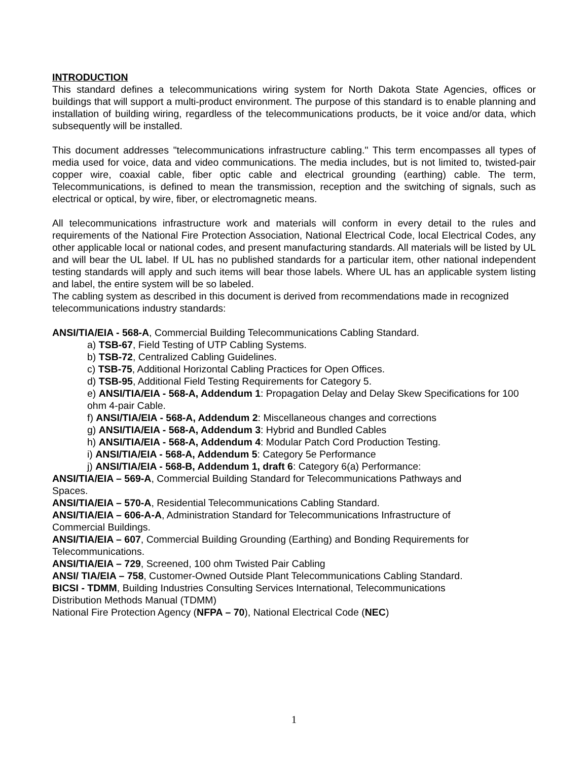INTRODUCTION
This standard defines a telecommunications wiring system for North Dakota State Agencies, offices or buildings that will support a multi-product environment. The purpose of this standard is to enable planning and installation of building wiring, regardless of the telecommunications products, be it voice and/or data, which subsequently will be installed.
This document addresses "telecommunications infrastructure cabling." This term encompasses all types of media used for voice, data and video communications. The media includes, but is not limited to, twisted-pair copper wire, coaxial cable, fiber optic cable and electrical grounding (earthing) cable. The term, Telecommunications, is defined to mean the transmission, reception and the switching of signals, such as electrical or optical, by wire, fiber, or electromagnetic means.
All telecommunications infrastructure work and materials will conform in every detail to the rules and requirements of the National Fire Protection Association, National Electrical Code, local Electrical Codes, any other applicable local or national codes, and present manufacturing standards. All materials will be listed by UL and will bear the UL label. If UL has no published standards for a particular item, other national independent testing standards will apply and such items will bear those labels. Where UL has an applicable system listing and label, the entire system will be so labeled.
The cabling system as described in this document is derived from recommendations made in recognized telecommunications industry standards:
ANSI/TIA/EIA - 568-A, Commercial Building Telecommunications Cabling Standard.
a) TSB-67, Field Testing of UTP Cabling Systems.
b) TSB-72, Centralized Cabling Guidelines.
c) TSB-75, Additional Horizontal Cabling Practices for Open Offices.
d) TSB-95, Additional Field Testing Requirements for Category 5.
e) ANSI/TIA/EIA - 568-A, Addendum 1: Propagation Delay and Delay Skew Specifications for 100 ohm 4-pair Cable.
f) ANSI/TIA/EIA - 568-A, Addendum 2: Miscellaneous changes and corrections
g) ANSI/TIA/EIA - 568-A, Addendum 3: Hybrid and Bundled Cables
h) ANSI/TIA/EIA - 568-A, Addendum 4: Modular Patch Cord Production Testing.
i) ANSI/TIA/EIA - 568-A, Addendum 5: Category 5e Performance
j) ANSI/TIA/EIA - 568-B, Addendum 1, draft 6: Category 6(a) Performance:
ANSI/TIA/EIA – 569-A, Commercial Building Standard for Telecommunications Pathways and Spaces.
ANSI/TIA/EIA – 570-A, Residential Telecommunications Cabling Standard.
ANSI/TIA/EIA – 606-A-A, Administration Standard for Telecommunications Infrastructure of Commercial Buildings.
ANSI/TIA/EIA – 607, Commercial Building Grounding (Earthing) and Bonding Requirements for Telecommunications.
ANSI/TIA/EIA – 729, Screened, 100 ohm Twisted Pair Cabling
ANSI/ TIA/EIA – 758, Customer-Owned Outside Plant Telecommunications Cabling Standard.
BICSI - TDMM, Building Industries Consulting Services International, Telecommunications Distribution Methods Manual (TDMM)
National Fire Protection Agency (NFPA – 70), National Electrical Code (NEC)
1